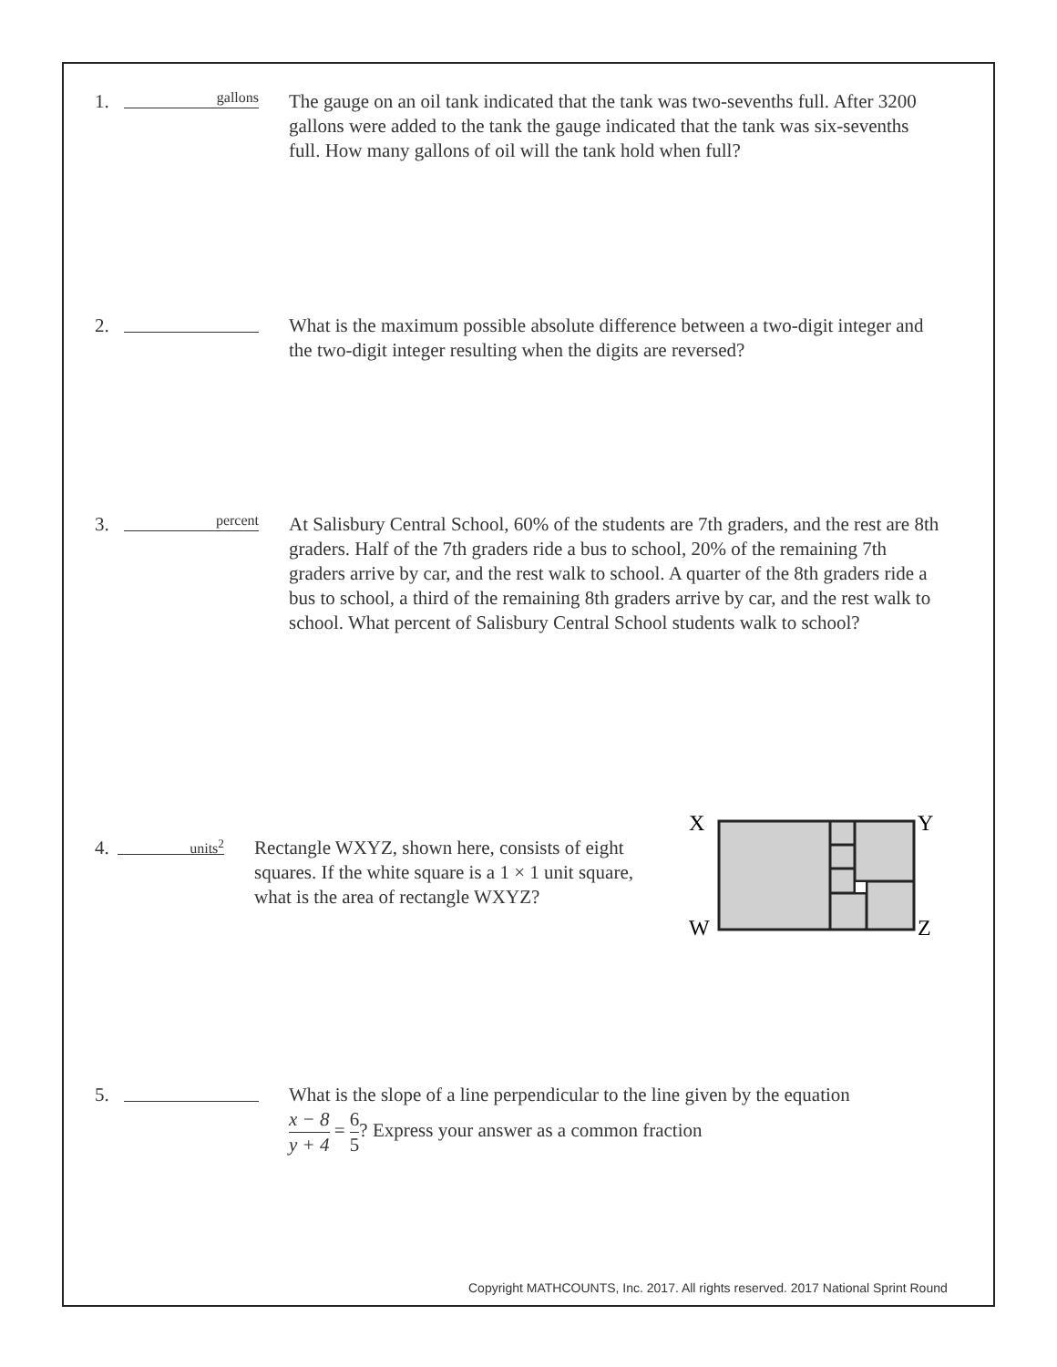1.
gallons
The gauge on an oil tank indicated that the tank was two-sevenths full. After 3200 gallons were added to the tank the gauge indicated that the tank was six-sevenths full. How many gallons of oil will the tank hold when full?
2. What is the maximum possible absolute difference between a two-digit integer and the two-digit integer resulting when the digits are reversed?
3.
percent
At Salisbury Central School, 60% of the students are 7th graders, and the rest are 8th graders. Half of the 7th graders ride a bus to school, 20% of the remaining 7th graders arrive by car, and the rest walk to school. A quarter of the 8th graders ride a bus to school, a third of the remaining 8th graders arrive by car, and the rest walk to school. What percent of Salisbury Central School students walk to school?
4.
units<sup>2</sup>
Rectangle WXYZ, shown here, consists of eight squares. If the white square is a 1 × 1 unit square, what is the area of rectangle WXYZ?
X
Y
W
Z
5. What is the slope of a line perpendicular to the line given by the equation
x − 8 y + 4 = 6 5? Express your answer as a common fraction
Copyright MATHCOUNTS, Inc. 2017. All rights reserved. 2017 National Sprint Round